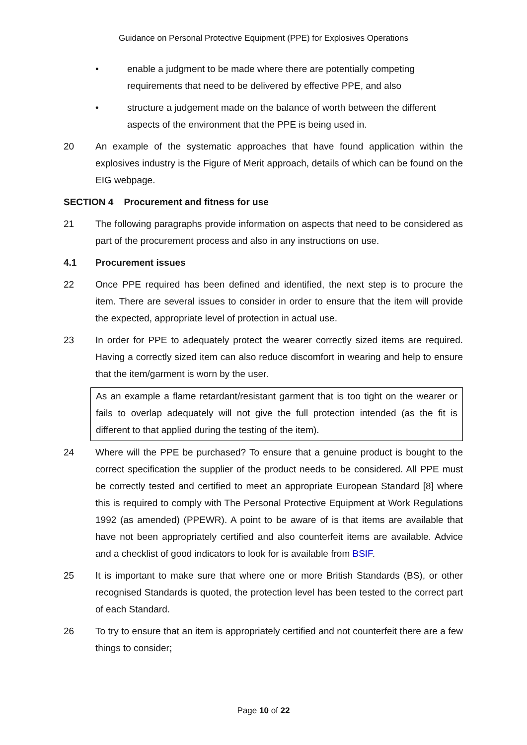Guidance on Personal Protective Equipment (PPE) for Explosives Operations
• enable a judgment to be made where there are potentially competing requirements that need to be delivered by effective PPE, and also
• structure a judgement made on the balance of worth between the different aspects of the environment that the PPE is being used in.
20 An example of the systematic approaches that have found application within the explosives industry is the Figure of Merit approach, details of which can be found on the EIG webpage.
SECTION 4 Procurement and fitness for use
21 The following paragraphs provide information on aspects that need to be considered as part of the procurement process and also in any instructions on use.
4.1 Procurement issues
22 Once PPE required has been defined and identified, the next step is to procure the item. There are several issues to consider in order to ensure that the item will provide the expected, appropriate level of protection in actual use.
23 In order for PPE to adequately protect the wearer correctly sized items are required. Having a correctly sized item can also reduce discomfort in wearing and help to ensure that the item/garment is worn by the user.
As an example a flame retardant/resistant garment that is too tight on the wearer or fails to overlap adequately will not give the full protection intended (as the fit is different to that applied during the testing of the item).
24 Where will the PPE be purchased? To ensure that a genuine product is bought to the correct specification the supplier of the product needs to be considered. All PPE must be correctly tested and certified to meet an appropriate European Standard [8] where this is required to comply with The Personal Protective Equipment at Work Regulations 1992 (as amended) (PPEWR). A point to be aware of is that items are available that have not been appropriately certified and also counterfeit items are available. Advice and a checklist of good indicators to look for is available from BSIF.
25 It is important to make sure that where one or more British Standards (BS), or other recognised Standards is quoted, the protection level has been tested to the correct part of each Standard.
26 To try to ensure that an item is appropriately certified and not counterfeit there are a few things to consider;
Page 10 of 22